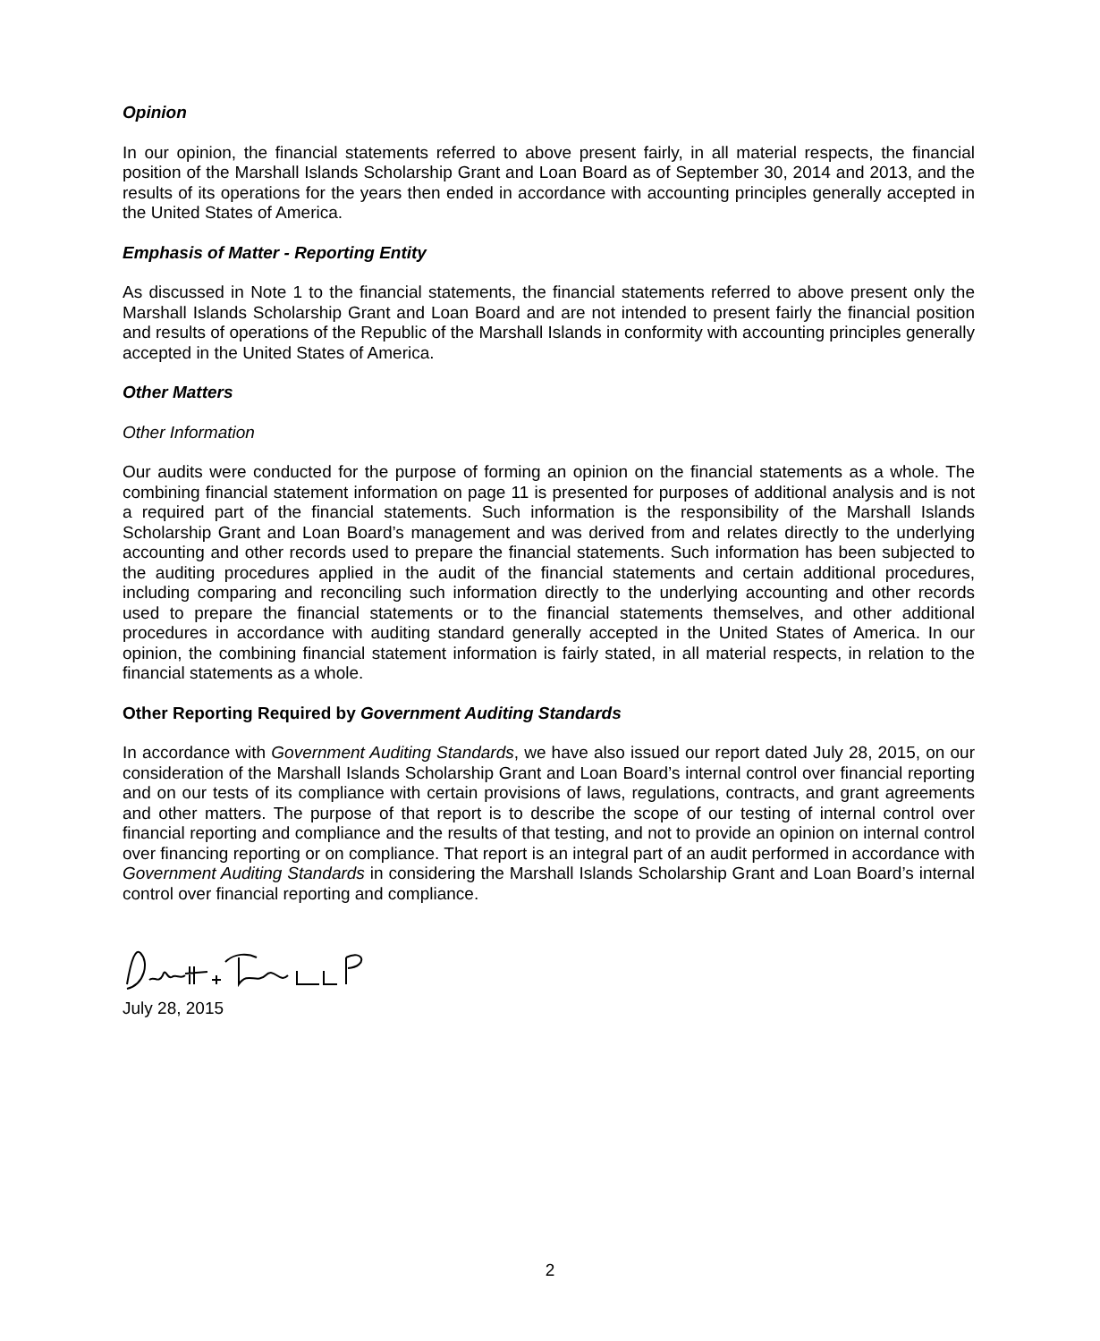Opinion
In our opinion, the financial statements referred to above present fairly, in all material respects, the financial position of the Marshall Islands Scholarship Grant and Loan Board as of September 30, 2014 and 2013, and the results of its operations for the years then ended in accordance with accounting principles generally accepted in the United States of America.
Emphasis of Matter - Reporting Entity
As discussed in Note 1 to the financial statements, the financial statements referred to above present only the Marshall Islands Scholarship Grant and Loan Board and are not intended to present fairly the financial position and results of operations of the Republic of the Marshall Islands in conformity with accounting principles generally accepted in the United States of America.
Other Matters
Other Information
Our audits were conducted for the purpose of forming an opinion on the financial statements as a whole. The combining financial statement information on page 11 is presented for purposes of additional analysis and is not a required part of the financial statements. Such information is the responsibility of the Marshall Islands Scholarship Grant and Loan Board’s management and was derived from and relates directly to the underlying accounting and other records used to prepare the financial statements. Such information has been subjected to the auditing procedures applied in the audit of the financial statements and certain additional procedures, including comparing and reconciling such information directly to the underlying accounting and other records used to prepare the financial statements or to the financial statements themselves, and other additional procedures in accordance with auditing standard generally accepted in the United States of America. In our opinion, the combining financial statement information is fairly stated, in all material respects, in relation to the financial statements as a whole.
Other Reporting Required by Government Auditing Standards
In accordance with Government Auditing Standards, we have also issued our report dated July 28, 2015, on our consideration of the Marshall Islands Scholarship Grant and Loan Board’s internal control over financial reporting and on our tests of its compliance with certain provisions of laws, regulations, contracts, and grant agreements and other matters. The purpose of that report is to describe the scope of our testing of internal control over financial reporting and compliance and the results of that testing, and not to provide an opinion on internal control over financing reporting or on compliance. That report is an integral part of an audit performed in accordance with Government Auditing Standards in considering the Marshall Islands Scholarship Grant and Loan Board’s internal control over financial reporting and compliance.
July 28, 2015
2